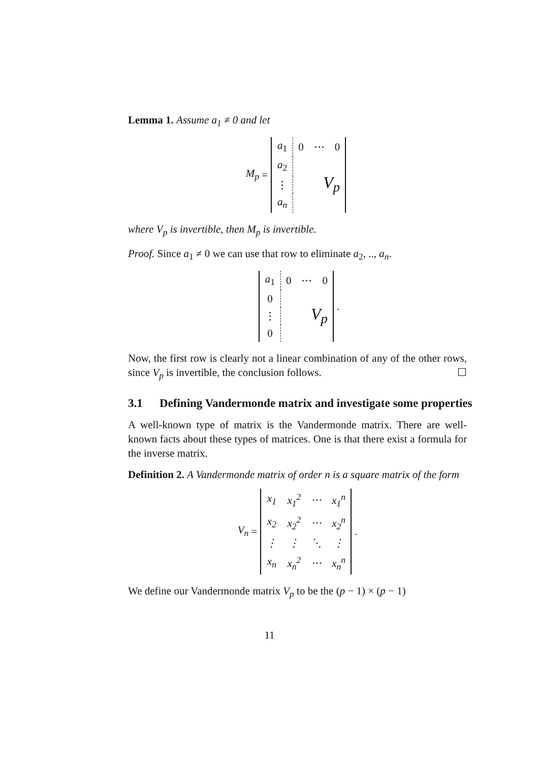Lemma 1. Assume a<sub>1</sub> ≠ 0 and let
M<sub>p</sub> =
| a<sub>1</sub> | 0 | ⋯ | 0 |
| a<sub>2</sub> | V<sub>p</sub> | | |
| ⋮ | | | |
| a<sub>n</sub> | | | |
where V<sub>p</sub> is invertible, then M<sub>p</sub> is invertible.
Proof. Since a<sub>1</sub> ≠ 0 we can use that row to eliminate a<sub>2</sub>, .., a<sub>n</sub>.
| a<sub>1</sub> | 0 | ⋯ | 0 |
| 0 | V<sub>p</sub> | | |
| ⋮ | | | |
| 0 | | | |
.
Now, the first row is clearly not a linear combination of any of the other rows, since V<sub>p</sub> is invertible, the conclusion follows. ☐
3.1 Defining Vandermonde matrix and investigate some properties
A well-known type of matrix is the Vandermonde matrix. There are well-known facts about these types of matrices. One is that there exist a formula for the inverse matrix.
Definition 2. A Vandermonde matrix of order n is a square matrix of the form
V<sub>n</sub> =
| x<sub>1</sub> | x<sub>1</sub><sup>2</sup> | ⋯ | x<sub>1</sub><sup>n</sup> |
| x<sub>2</sub> | x<sub>2</sub><sup>2</sup> | ⋯ | x<sub>2</sub><sup>n</sup> |
| ⋮ | ⋮ | ⋱ | ⋮ |
| x<sub>n</sub> | x<sub>n</sub><sup>2</sup> | ⋯ | x<sub>n</sub><sup>n</sup> |
.
We define our Vandermonde matrix V<sub>p</sub> to be the (p − 1) × (p − 1)
11